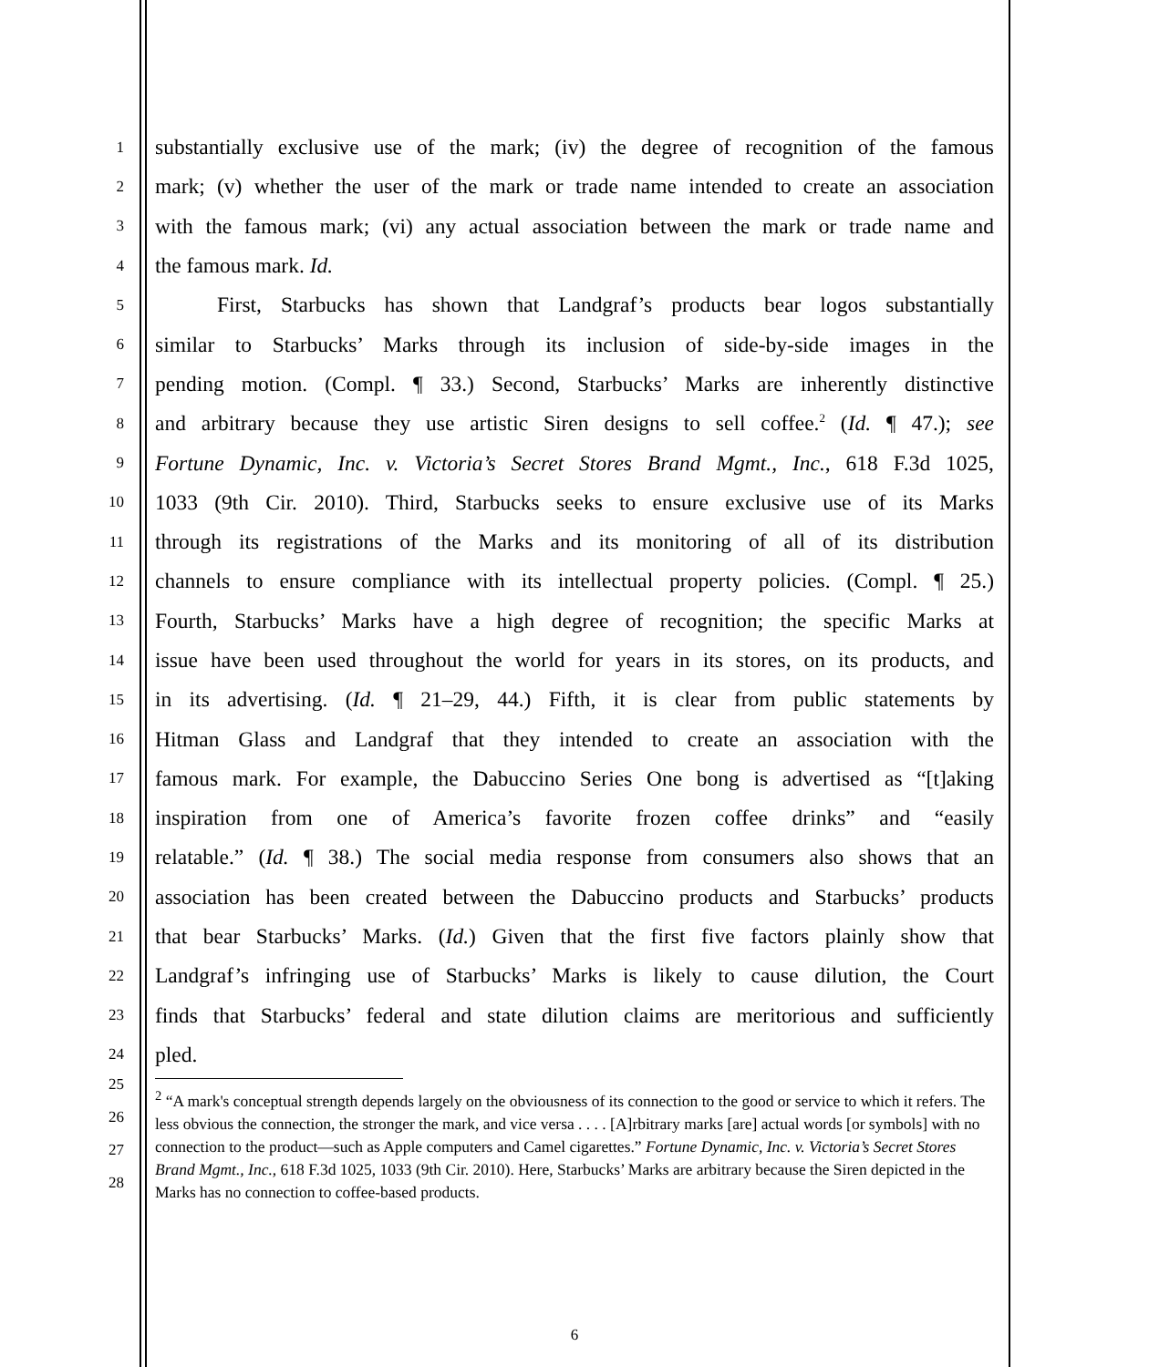1
substantially exclusive use of the mark; (iv) the degree of recognition of the famous
2
mark; (v) whether the user of the mark or trade name intended to create an association
3
with the famous mark; (vi) any actual association between the mark or trade name and
4
the famous mark. Id.
5
First, Starbucks has shown that Landgraf’s products bear logos substantially
6
similar to Starbucks’ Marks through its inclusion of side-by-side images in the
7
pending motion. (Compl. ¶ 33.) Second, Starbucks’ Marks are inherently distinctive
8
and arbitrary because they use artistic Siren designs to sell coffee.<sup>2</sup> (Id. ¶ 47.); see
9
Fortune Dynamic, Inc. v. Victoria’s Secret Stores Brand Mgmt., Inc., 618 F.3d 1025,
10
1033 (9th Cir. 2010). Third, Starbucks seeks to ensure exclusive use of its Marks
11
through its registrations of the Marks and its monitoring of all of its distribution
12
channels to ensure compliance with its intellectual property policies. (Compl. ¶ 25.)
13
Fourth, Starbucks’ Marks have a high degree of recognition; the specific Marks at
14
issue have been used throughout the world for years in its stores, on its products, and
15
in its advertising. (Id. ¶ 21–29, 44.) Fifth, it is clear from public statements by
16
Hitman Glass and Landgraf that they intended to create an association with the
17
famous mark. For example, the Dabuccino Series One bong is advertised as “[t]aking
18
inspiration from one of America’s favorite frozen coffee drinks” and “easily
19
relatable.” (Id. ¶ 38.) The social media response from consumers also shows that an
20
association has been created between the Dabuccino products and Starbucks’ products
21
that bear Starbucks’ Marks. (Id.) Given that the first five factors plainly show that
22
Landgraf’s infringing use of Starbucks’ Marks is likely to cause dilution, the Court
23
finds that Starbucks’ federal and state dilution claims are meritorious and sufficiently
24
pled.
25
26
27
28
<sup>2</sup> “A mark's conceptual strength depends largely on the obviousness of its connection to the good or service to which it refers. The less obvious the connection, the stronger the mark, and vice versa . . . . [A]rbitrary marks [are] actual words [or symbols] with no connection to the product—such as Apple computers and Camel cigarettes.” Fortune Dynamic, Inc. v. Victoria’s Secret Stores Brand Mgmt., Inc., 618 F.3d 1025, 1033 (9th Cir. 2010). Here, Starbucks’ Marks are arbitrary because the Siren depicted in the Marks has no connection to coffee-based products.
6